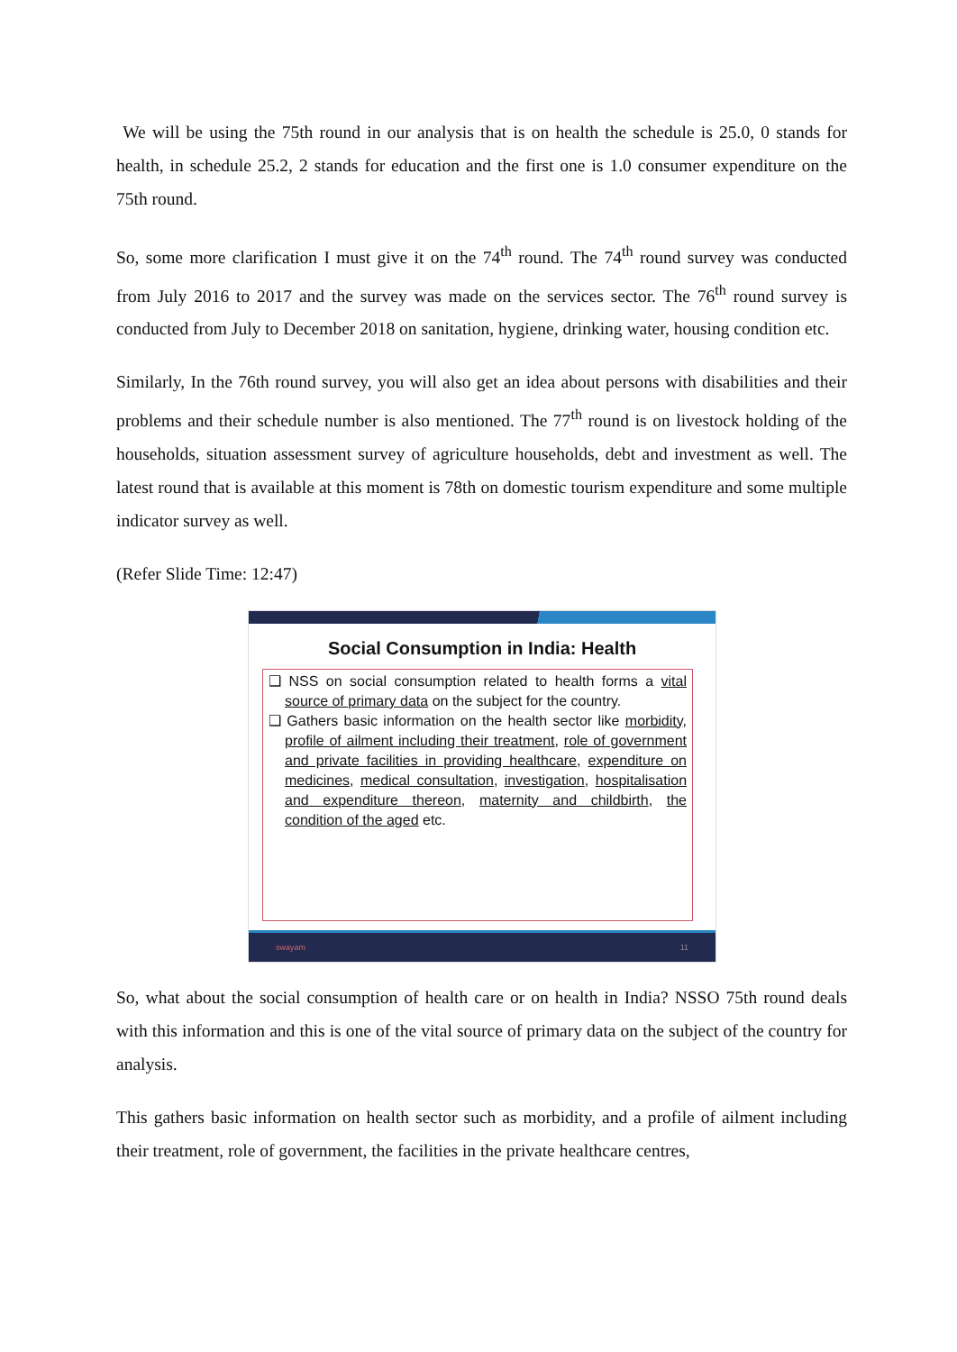We will be using the 75th round in our analysis that is on health the schedule is 25.0, 0 stands for health, in schedule 25.2, 2 stands for education and the first one is 1.0 consumer expenditure on the 75th round.
So, some more clarification I must give it on the 74<sup>th</sup> round. The 74<sup>th</sup> round survey was conducted from July 2016 to 2017 and the survey was made on the services sector. The 76<sup>th</sup> round survey is conducted from July to December 2018 on sanitation, hygiene, drinking water, housing condition etc.
Similarly, In the 76th round survey, you will also get an idea about persons with disabilities and their problems and their schedule number is also mentioned. The 77<sup>th</sup> round is on livestock holding of the households, situation assessment survey of agriculture households, debt and investment as well. The latest round that is available at this moment is 78th on domestic tourism expenditure and some multiple indicator survey as well.
(Refer Slide Time: 12:47)
Social Consumption in India: Health
❑ NSS on social consumption related to health forms a vital source of primary data on the subject for the country.
❑ Gathers basic information on the health sector like morbidity, profile of ailment including their treatment, role of government and private facilities in providing healthcare, expenditure on medicines, medical consultation, investigation, hospitalisation and expenditure thereon, maternity and childbirth, the condition of the aged etc.
swayam 11
So, what about the social consumption of health care or on health in India? NSSO 75th round deals with this information and this is one of the vital source of primary data on the subject of the country for analysis.
This gathers basic information on health sector such as morbidity, and a profile of ailment including their treatment, role of government, the facilities in the private healthcare centres,